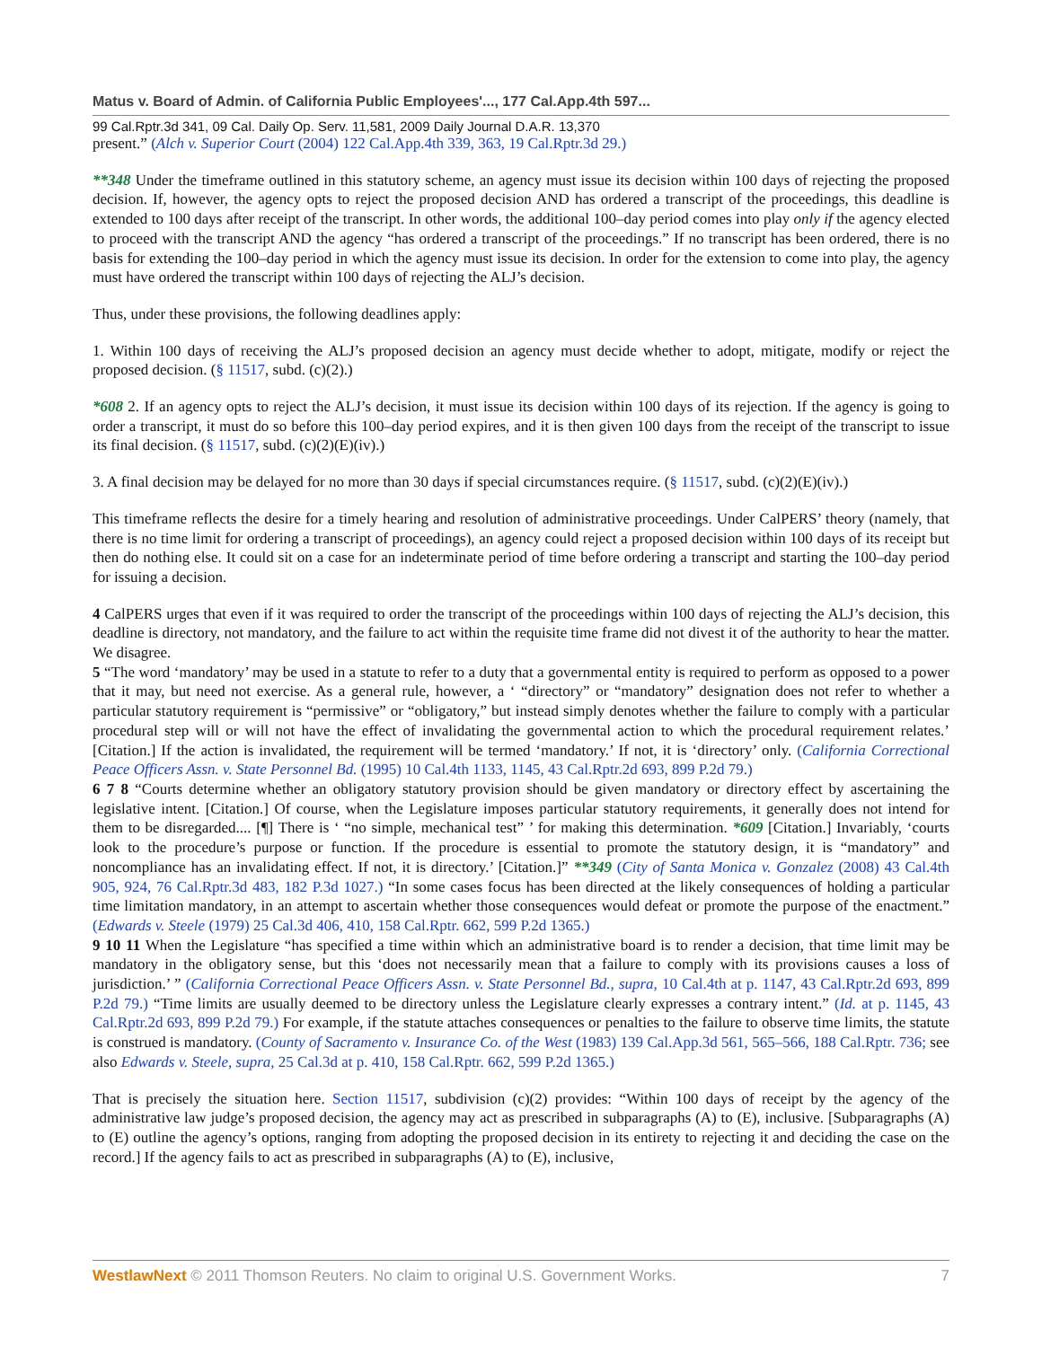Matus v. Board of Admin. of California Public Employees'..., 177 Cal.App.4th 597...
99 Cal.Rptr.3d 341, 09 Cal. Daily Op. Serv. 11,581, 2009 Daily Journal D.A.R. 13,370
present.” (Alch v. Superior Court (2004) 122 Cal.App.4th 339, 363, 19 Cal.Rptr.3d 29.)
**348 Under the timeframe outlined in this statutory scheme, an agency must issue its decision within 100 days of rejecting the proposed decision. If, however, the agency opts to reject the proposed decision AND has ordered a transcript of the proceedings, this deadline is extended to 100 days after receipt of the transcript. In other words, the additional 100–day period comes into play only if the agency elected to proceed with the transcript AND the agency “has ordered a transcript of the proceedings.” If no transcript has been ordered, there is no basis for extending the 100–day period in which the agency must issue its decision. In order for the extension to come into play, the agency must have ordered the transcript within 100 days of rejecting the ALJ’s decision.
Thus, under these provisions, the following deadlines apply:
1. Within 100 days of receiving the ALJ’s proposed decision an agency must decide whether to adopt, mitigate, modify or reject the proposed decision. (§ 11517, subd. (c)(2).)
*608 2. If an agency opts to reject the ALJ’s decision, it must issue its decision within 100 days of its rejection. If the agency is going to order a transcript, it must do so before this 100–day period expires, and it is then given 100 days from the receipt of the transcript to issue its final decision. (§ 11517, subd. (c)(2)(E)(iv).)
3. A final decision may be delayed for no more than 30 days if special circumstances require. (§ 11517, subd. (c)(2)(E)(iv).)
This timeframe reflects the desire for a timely hearing and resolution of administrative proceedings. Under CalPERS’ theory (namely, that there is no time limit for ordering a transcript of proceedings), an agency could reject a proposed decision within 100 days of its receipt but then do nothing else. It could sit on a case for an indeterminate period of time before ordering a transcript and starting the 100–day period for issuing a decision.
4 CalPERS urges that even if it was required to order the transcript of the proceedings within 100 days of rejecting the ALJ’s decision, this deadline is directory, not mandatory, and the failure to act within the requisite time frame did not divest it of the authority to hear the matter. We disagree.
5 “The word ‘mandatory’ may be used in a statute to refer to a duty that a governmental entity is required to perform as opposed to a power that it may, but need not exercise. As a general rule, however, a ‘ “directory” or “mandatory” designation does not refer to whether a particular statutory requirement is “permissive” or “obligatory,” but instead simply denotes whether the failure to comply with a particular procedural step will or will not have the effect of invalidating the governmental action to which the procedural requirement relates.’ [Citation.] If the action is invalidated, the requirement will be termed ‘mandatory.’ If not, it is ‘directory’ only. (California Correctional Peace Officers Assn. v. State Personnel Bd. (1995) 10 Cal.4th 1133, 1145, 43 Cal.Rptr.2d 693, 899 P.2d 79.)
6 7 8 “Courts determine whether an obligatory statutory provision should be given mandatory or directory effect by ascertaining the legislative intent. [Citation.] Of course, when the Legislature imposes particular statutory requirements, it generally does not intend for them to be disregarded.... [¶] There is ‘ “no simple, mechanical test” ’ for making this determination. *609 [Citation.] Invariably, ‘courts look to the procedure’s purpose or function. If the procedure is essential to promote the statutory design, it is “mandatory” and noncompliance has an invalidating effect. If not, it is directory.’ [Citation.]” **349 (City of Santa Monica v. Gonzalez (2008) 43 Cal.4th 905, 924, 76 Cal.Rptr.3d 483, 182 P.3d 1027.) “In some cases focus has been directed at the likely consequences of holding a particular time limitation mandatory, in an attempt to ascertain whether those consequences would defeat or promote the purpose of the enactment.” (Edwards v. Steele (1979) 25 Cal.3d 406, 410, 158 Cal.Rptr. 662, 599 P.2d 1365.)
9 10 11 When the Legislature “has specified a time within which an administrative board is to render a decision, that time limit may be mandatory in the obligatory sense, but this ‘does not necessarily mean that a failure to comply with its provisions causes a loss of jurisdiction.’ ” (California Correctional Peace Officers Assn. v. State Personnel Bd., supra, 10 Cal.4th at p. 1147, 43 Cal.Rptr.2d 693, 899 P.2d 79.) “Time limits are usually deemed to be directory unless the Legislature clearly expresses a contrary intent.” (Id. at p. 1145, 43 Cal.Rptr.2d 693, 899 P.2d 79.) For example, if the statute attaches consequences or penalties to the failure to observe time limits, the statute is construed is mandatory. (County of Sacramento v. Insurance Co. of the West (1983) 139 Cal.App.3d 561, 565–566, 188 Cal.Rptr. 736; see also Edwards v. Steele, supra, 25 Cal.3d at p. 410, 158 Cal.Rptr. 662, 599 P.2d 1365.)
That is precisely the situation here. Section 11517, subdivision (c)(2) provides: “Within 100 days of receipt by the agency of the administrative law judge’s proposed decision, the agency may act as prescribed in subparagraphs (A) to (E), inclusive. [Subparagraphs (A) to (E) outline the agency’s options, ranging from adopting the proposed decision in its entirety to rejecting it and deciding the case on the record.] If the agency fails to act as prescribed in subparagraphs (A) to (E), inclusive,
WestlawNext © 2011 Thomson Reuters. No claim to original U.S. Government Works. 7